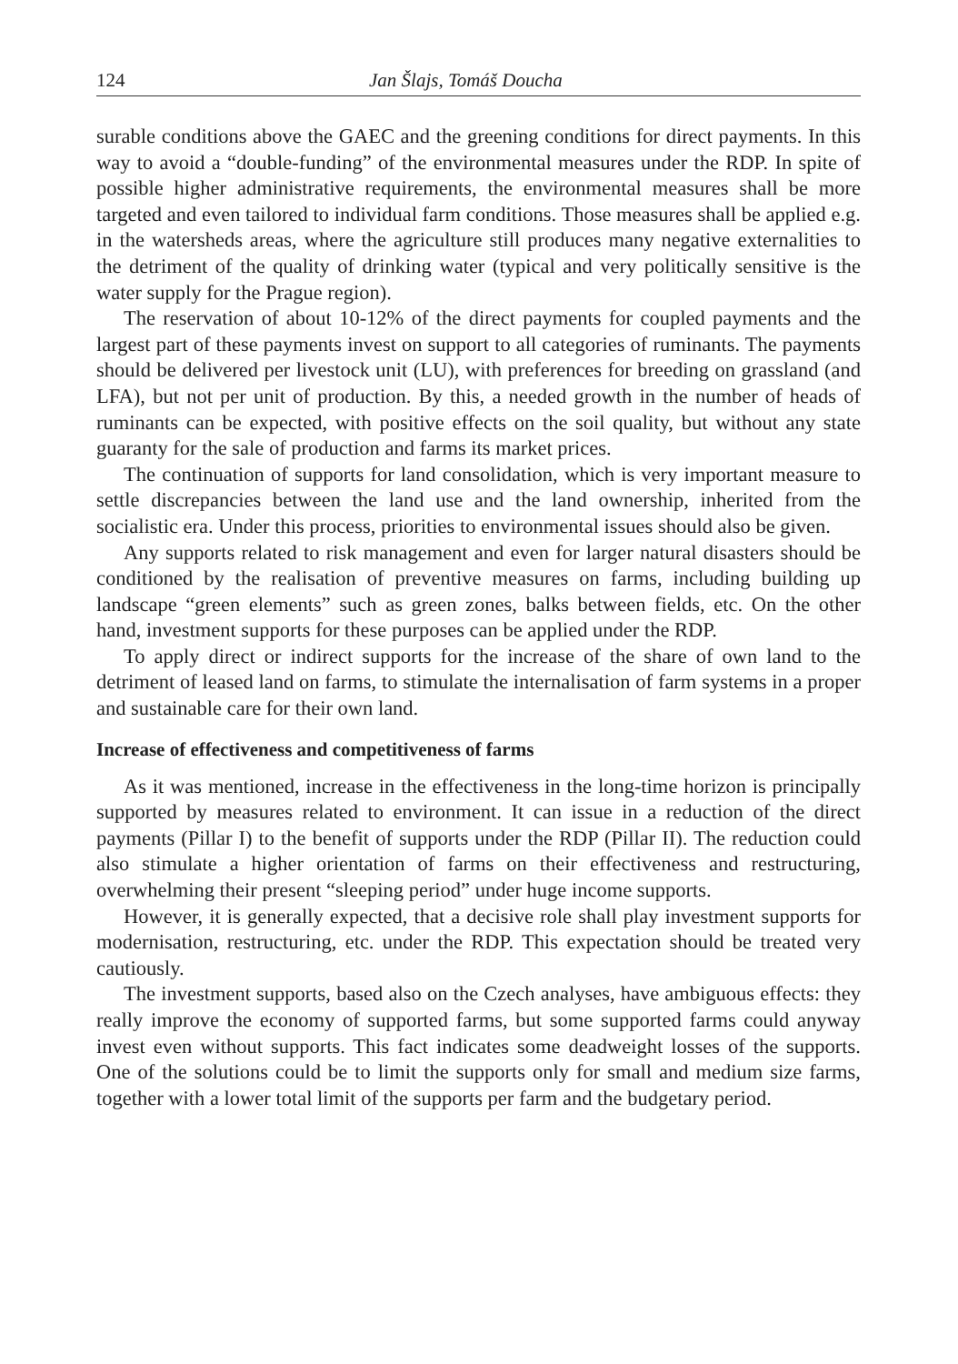124 Jan Šlajs, Tomáš Doucha
surable conditions above the GAEC and the greening conditions for direct payments. In this way to avoid a “double-funding” of the environmental measures under the RDP. In spite of possible higher administrative requirements, the environmental measures shall be more targeted and even tailored to individual farm conditions. Those measures shall be applied e.g. in the watersheds areas, where the agriculture still produces many negative externalities to the detriment of the quality of drinking water (typical and very politically sensitive is the water supply for the Prague region).
The reservation of about 10-12% of the direct payments for coupled payments and the largest part of these payments invest on support to all categories of ruminants. The payments should be delivered per livestock unit (LU), with preferences for breeding on grassland (and LFA), but not per unit of production. By this, a needed growth in the number of heads of ruminants can be expected, with positive effects on the soil quality, but without any state guaranty for the sale of production and farms its market prices.
The continuation of supports for land consolidation, which is very important measure to settle discrepancies between the land use and the land ownership, inherited from the socialistic era. Under this process, priorities to environmental issues should also be given.
Any supports related to risk management and even for larger natural disasters should be conditioned by the realisation of preventive measures on farms, including building up landscape “green elements” such as green zones, balks between fields, etc. On the other hand, investment supports for these purposes can be applied under the RDP.
To apply direct or indirect supports for the increase of the share of own land to the detriment of leased land on farms, to stimulate the internalisation of farm systems in a proper and sustainable care for their own land.
Increase of effectiveness and competitiveness of farms
As it was mentioned, increase in the effectiveness in the long-time horizon is principally supported by measures related to environment. It can issue in a reduction of the direct payments (Pillar I) to the benefit of supports under the RDP (Pillar II). The reduction could also stimulate a higher orientation of farms on their effectiveness and restructuring, overwhelming their present “sleeping period” under huge income supports.
However, it is generally expected, that a decisive role shall play investment supports for modernisation, restructuring, etc. under the RDP. This expectation should be treated very cautiously.
The investment supports, based also on the Czech analyses, have ambiguous effects: they really improve the economy of supported farms, but some supported farms could anyway invest even without supports. This fact indicates some deadweight losses of the supports. One of the solutions could be to limit the supports only for small and medium size farms, together with a lower total limit of the supports per farm and the budgetary period.